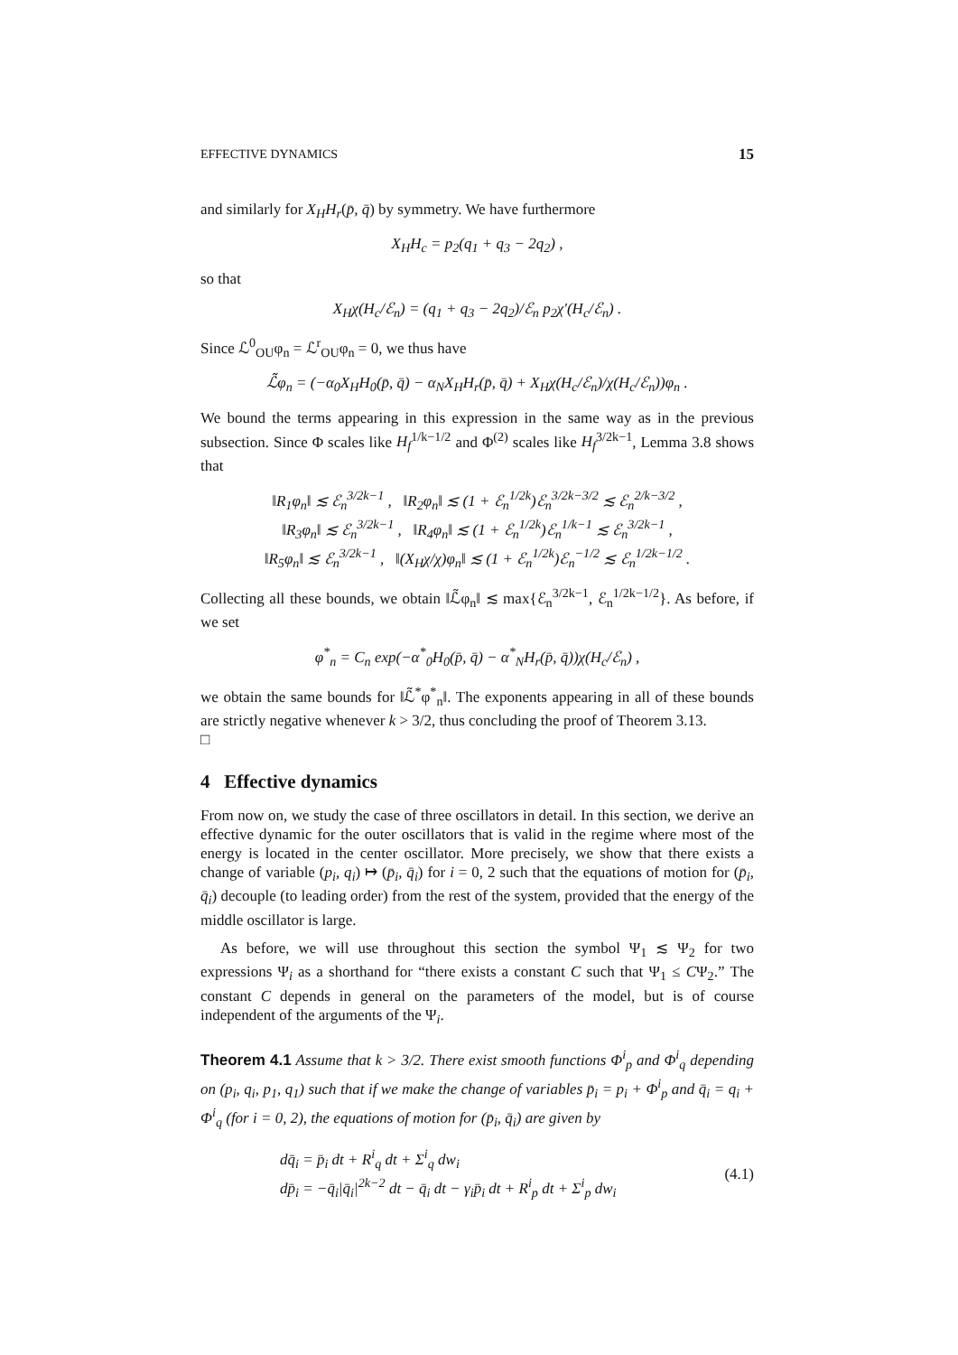EFFECTIVE DYNAMICS 15
and similarly for X<sub>H</sub>H<sub>r</sub>(p̄, q̄) by symmetry. We have furthermore
X<sub>H</sub>H<sub>c</sub> = p<sub>2</sub>(q<sub>1</sub> + q<sub>3</sub> − 2q<sub>2</sub>) ,
so that
X<sub>H</sub>χ(H<sub>c</sub>/ℰ<sub>n</sub>) = (q<sub>1</sub> + q<sub>3</sub> − 2q<sub>2</sub>)/ℰ<sub>n</sub> p<sub>2</sub>χ′(H<sub>c</sub>/ℰ<sub>n</sub>) .
Since ℒ<sup>0</sup><sub>OU</sub>φ<sub>n</sub> = ℒ<sup>r</sup><sub>OU</sub>φ<sub>n</sub> = 0, we thus have
ℒ̃φ<sub>n</sub> = (−α<sub>0</sub>X<sub>H</sub>H<sub>0</sub>(p̄, q̄) − α<sub>N</sub>X<sub>H</sub>H<sub>r</sub>(p̄, q̄) + X<sub>H</sub>χ(H<sub>c</sub>/ℰ<sub>n</sub>)/χ(H<sub>c</sub>/ℰ<sub>n</sub>))φ<sub>n</sub> .
We bound the terms appearing in this expression in the same way as in the previous subsection. Since Φ scales like H<sub>f</sub><sup>1/k−1/2</sup> and Φ<sup>(2)</sup> scales like H<sub>f</sub><sup>3/2k−1</sup>, Lemma 3.8 shows that
‖R<sub>1</sub>φ<sub>n</sub>‖ ≲ ℰ<sub>n</sub><sup>3/2k−1</sup> , ‖R<sub>2</sub>φ<sub>n</sub>‖ ≲ (1 + ℰ<sub>n</sub><sup>1/2k</sup>)ℰ<sub>n</sub><sup>3/2k−3/2</sup> ≲ ℰ<sub>n</sub><sup>2/k−3/2</sup> ,
‖R<sub>3</sub>φ<sub>n</sub>‖ ≲ ℰ<sub>n</sub><sup>3/2k−1</sup> , ‖R<sub>4</sub>φ<sub>n</sub>‖ ≲ (1 + ℰ<sub>n</sub><sup>1/2k</sup>)ℰ<sub>n</sub><sup>1/k−1</sup> ≲ ℰ<sub>n</sub><sup>3/2k−1</sup> ,
‖R<sub>5</sub>φ<sub>n</sub>‖ ≲ ℰ<sub>n</sub><sup>3/2k−1</sup> , ‖(X<sub>H</sub>χ/χ)φ<sub>n</sub>‖ ≲ (1 + ℰ<sub>n</sub><sup>1/2k</sup>)ℰ<sub>n</sub><sup>−1/2</sup> ≲ ℰ<sub>n</sub><sup>1/2k−1/2</sup> .
Collecting all these bounds, we obtain ‖ℒ̃φ<sub>n</sub>‖ ≲ max{ℰ<sub>n</sub><sup>3/2k−1</sup>, ℰ<sub>n</sub><sup>1/2k−1/2</sup>}. As before, if we set
φ<sup>*</sup><sub>n</sub> = C<sub>n</sub> exp(−α<sup>*</sup><sub>0</sub>H<sub>0</sub>(p̄, q̄) − α<sup>*</sup><sub>N</sub>H<sub>r</sub>(p̄, q̄))χ(H<sub>c</sub>/ℰ<sub>n</sub>) ,
we obtain the same bounds for ‖ℒ̃<sup>*</sup>φ<sup>*</sup><sub>n</sub>‖. The exponents appearing in all of these bounds are strictly negative whenever k > 3/2, thus concluding the proof of Theorem 3.13.
□
4 Effective dynamics
From now on, we study the case of three oscillators in detail. In this section, we derive an effective dynamic for the outer oscillators that is valid in the regime where most of the energy is located in the center oscillator. More precisely, we show that there exists a change of variable (p<sub>i</sub>, q<sub>i</sub>) ↦ (p̄<sub>i</sub>, q̄<sub>i</sub>) for i = 0, 2 such that the equations of motion for (p̄<sub>i</sub>, q̄<sub>i</sub>) decouple (to leading order) from the rest of the system, provided that the energy of the middle oscillator is large.
As before, we will use throughout this section the symbol Ψ<sub>1</sub> ≲ Ψ<sub>2</sub> for two expressions Ψ<sub>i</sub> as a shorthand for “there exists a constant C such that Ψ<sub>1</sub> ≤ CΨ<sub>2</sub>.” The constant C depends in general on the parameters of the model, but is of course independent of the arguments of the Ψ<sub>i</sub>.
Theorem 4.1 Assume that k > 3/2. There exist smooth functions Φ<sup>i</sup><sub>p</sub> and Φ<sup>i</sup><sub>q</sub> depending on (p<sub>i</sub>, q<sub>i</sub>, p<sub>1</sub>, q<sub>1</sub>) such that if we make the change of variables p̄<sub>i</sub> = p<sub>i</sub> + Φ<sup>i</sup><sub>p</sub> and q̄<sub>i</sub> = q<sub>i</sub> + Φ<sup>i</sup><sub>q</sub> (for i = 0, 2), the equations of motion for (p̄<sub>i</sub>, q̄<sub>i</sub>) are given by
dq̄<sub>i</sub> = p̄<sub>i</sub> dt + R<sup>i</sup><sub>q</sub> dt + Σ<sup>i</sup><sub>q</sub> dw<sub>i</sub>
dp̄<sub>i</sub> = −q̄<sub>i</sub>|q̄<sub>i</sub>|<sup>2k−2</sup> dt − q̄<sub>i</sub> dt − γ<sub>i</sub>p̄<sub>i</sub> dt + R<sup>i</sup><sub>p</sub> dt + Σ<sup>i</sup><sub>p</sub> dw<sub>i</sub> (4.1)